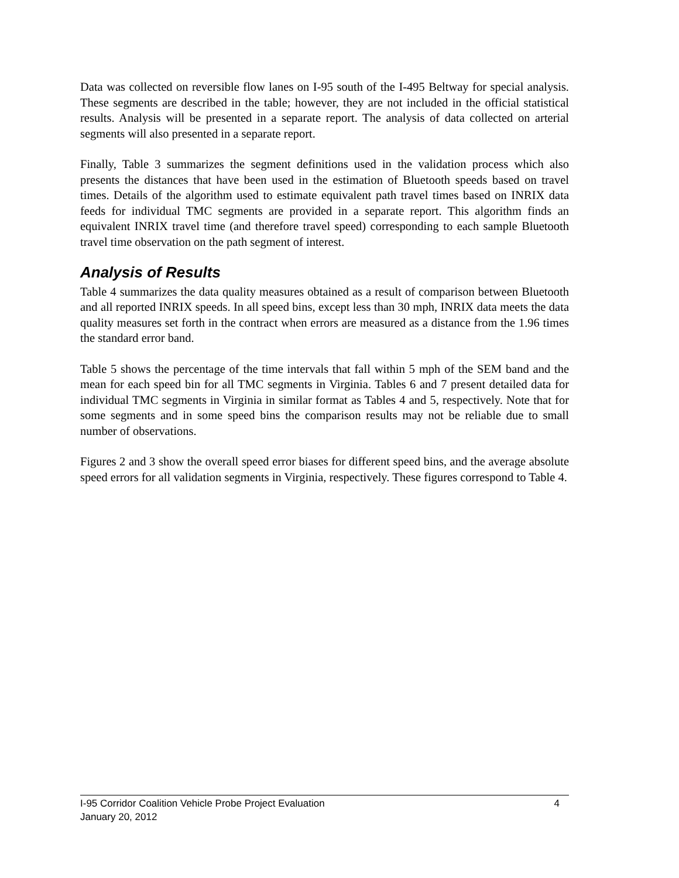Data was collected on reversible flow lanes on I-95 south of the I-495 Beltway for special analysis. These segments are described in the table; however, they are not included in the official statistical results. Analysis will be presented in a separate report. The analysis of data collected on arterial segments will also presented in a separate report.
Finally, Table 3 summarizes the segment definitions used in the validation process which also presents the distances that have been used in the estimation of Bluetooth speeds based on travel times. Details of the algorithm used to estimate equivalent path travel times based on INRIX data feeds for individual TMC segments are provided in a separate report. This algorithm finds an equivalent INRIX travel time (and therefore travel speed) corresponding to each sample Bluetooth travel time observation on the path segment of interest.
Analysis of Results
Table 4 summarizes the data quality measures obtained as a result of comparison between Bluetooth and all reported INRIX speeds. In all speed bins, except less than 30 mph, INRIX data meets the data quality measures set forth in the contract when errors are measured as a distance from the 1.96 times the standard error band.
Table 5 shows the percentage of the time intervals that fall within 5 mph of the SEM band and the mean for each speed bin for all TMC segments in Virginia. Tables 6 and 7 present detailed data for individual TMC segments in Virginia in similar format as Tables 4 and 5, respectively. Note that for some segments and in some speed bins the comparison results may not be reliable due to small number of observations.
Figures 2 and 3 show the overall speed error biases for different speed bins, and the average absolute speed errors for all validation segments in Virginia, respectively. These figures correspond to Table 4.
I-95 Corridor Coalition Vehicle Probe Project Evaluation 4
January 20, 2012